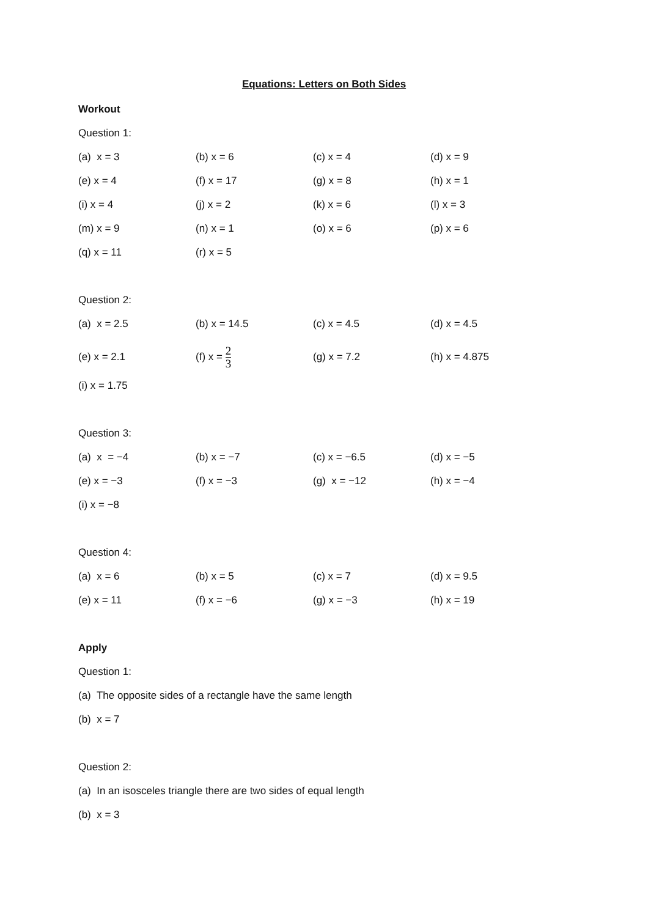Equations: Letters on Both Sides
Workout
Question 1:
| (a) x = 3 | (b) x = 6 | (c) x = 4 | (d) x = 9 |
| (e) x = 4 | (f) x = 17 | (g) x = 8 | (h) x = 1 |
| (i) x = 4 | (j) x = 2 | (k) x = 6 | (l) x = 3 |
| (m) x = 9 | (n) x = 1 | (o) x = 6 | (p) x = 6 |
| (q) x = 11 | (r) x = 5 | | |
Question 2:
| (a) x = 2.5 | (b) x = 14.5 | (c) x = 4.5 | (d) x = 4.5 |
| (e) x = 2.1 | (f) x = 2 3 | (g) x = 7.2 | (h) x = 4.875 |
| (i) x = 1.75 | | | |
Question 3:
| (a) x = −4 | (b) x = −7 | (c) x = −6.5 | (d) x = −5 |
| (e) x = −3 | (f) x = −3 | (g) x = −12 | (h) x = −4 |
| (i) x = −8 | | | |
Question 4:
| (a) x = 6 | (b) x = 5 | (c) x = 7 | (d) x = 9.5 |
| (e) x = 11 | (f) x = −6 | (g) x = −3 | (h) x = 19 |
Apply
Question 1:
(a) The opposite sides of a rectangle have the same length
(b) x = 7
Question 2:
(a) In an isosceles triangle there are two sides of equal length
(b) x = 3